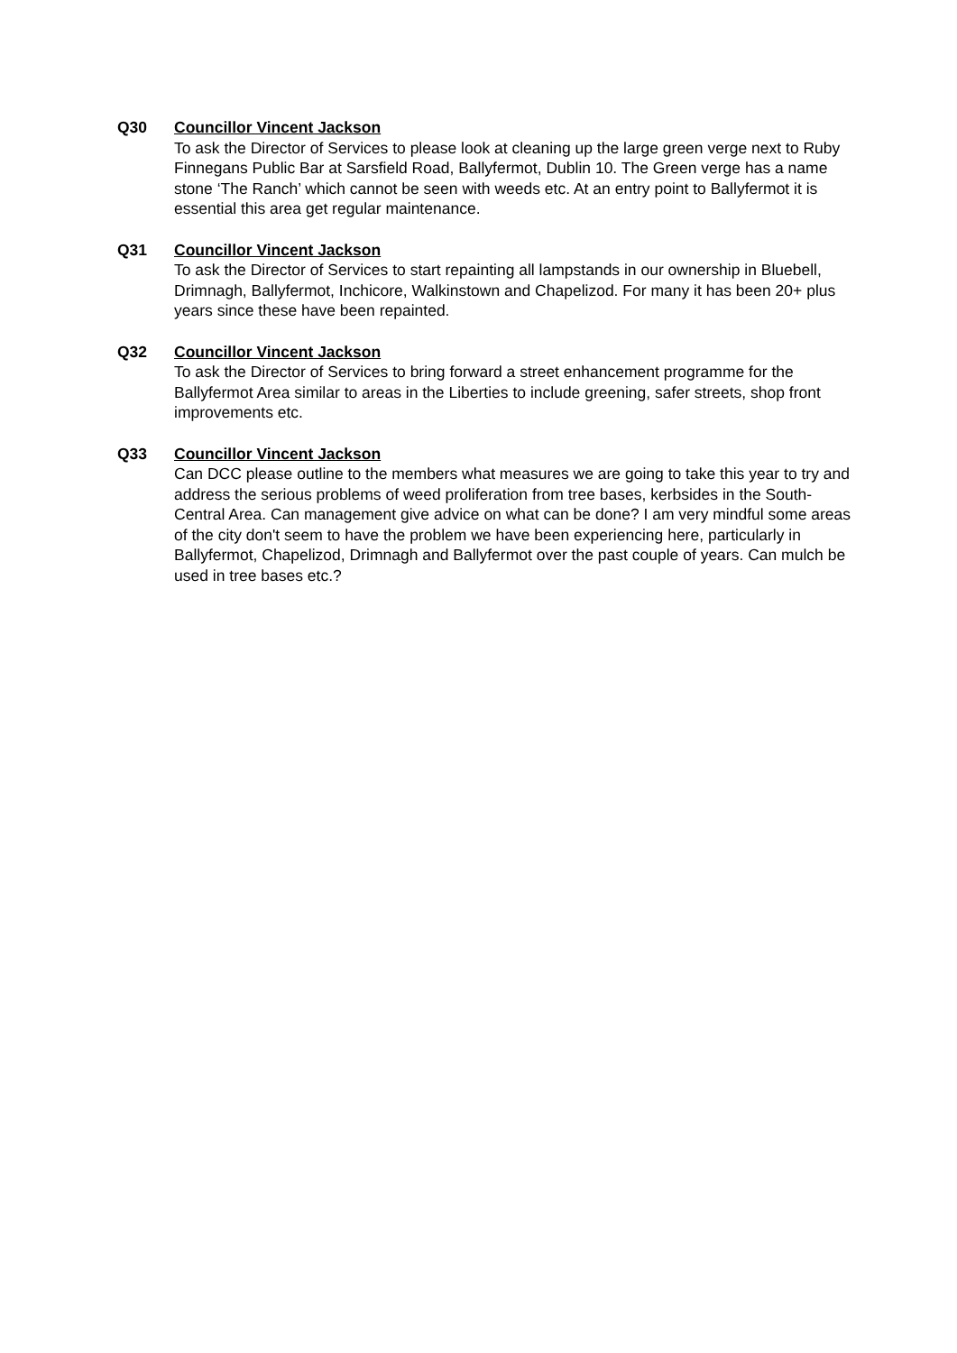Q30 Councillor Vincent Jackson
To ask the Director of Services to please look at cleaning up the large green verge next to Ruby Finnegans Public Bar at Sarsfield Road, Ballyfermot, Dublin 10. The Green verge has a name stone ‘The Ranch’ which cannot be seen with weeds etc. At an entry point to Ballyfermot it is essential this area get regular maintenance.
Q31 Councillor Vincent Jackson
To ask the Director of Services to start repainting all lampstands in our ownership in Bluebell, Drimnagh, Ballyfermot, Inchicore, Walkinstown and Chapelizod. For many it has been 20+ plus years since these have been repainted.
Q32 Councillor Vincent Jackson
To ask the Director of Services to bring forward a street enhancement programme for the Ballyfermot Area similar to areas in the Liberties to include greening, safer streets, shop front improvements etc.
Q33 Councillor Vincent Jackson
Can DCC please outline to the members what measures we are going to take this year to try and address the serious problems of weed proliferation from tree bases, kerbsides in the South-Central Area. Can management give advice on what can be done? I am very mindful some areas of the city don't seem to have the problem we have been experiencing here, particularly in Ballyfermot, Chapelizod, Drimnagh and Ballyfermot over the past couple of years. Can mulch be used in tree bases etc.?